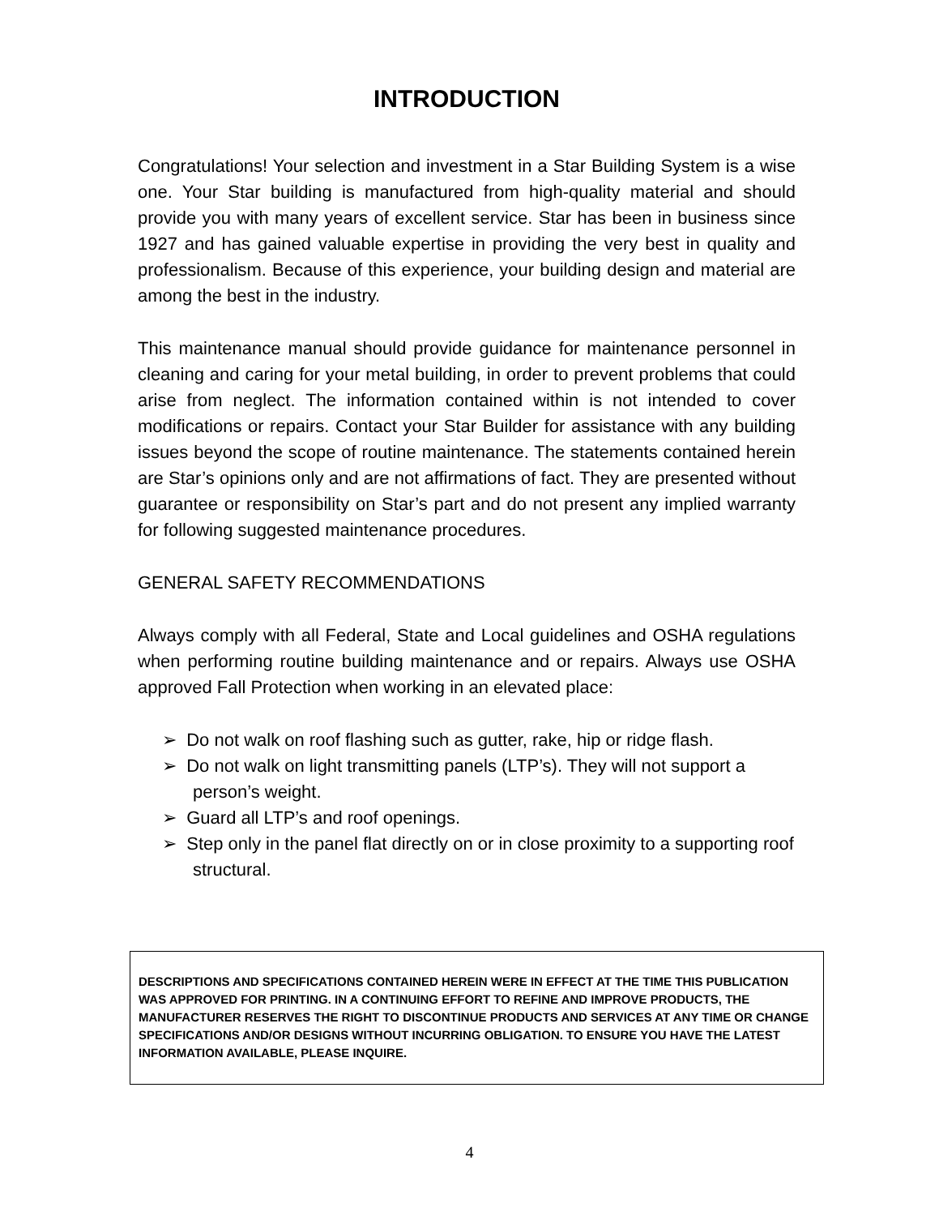INTRODUCTION
Congratulations! Your selection and investment in a Star Building System is a wise one. Your Star building is manufactured from high-quality material and should provide you with many years of excellent service. Star has been in business since 1927 and has gained valuable expertise in providing the very best in quality and professionalism. Because of this experience, your building design and material are among the best in the industry.
This maintenance manual should provide guidance for maintenance personnel in cleaning and caring for your metal building, in order to prevent problems that could arise from neglect. The information contained within is not intended to cover modifications or repairs. Contact your Star Builder for assistance with any building issues beyond the scope of routine maintenance. The statements contained herein are Star’s opinions only and are not affirmations of fact. They are presented without guarantee or responsibility on Star’s part and do not present any implied warranty for following suggested maintenance procedures.
GENERAL SAFETY RECOMMENDATIONS
Always comply with all Federal, State and Local guidelines and OSHA regulations when performing routine building maintenance and or repairs. Always use OSHA approved Fall Protection when working in an elevated place:
➢ Do not walk on roof flashing such as gutter, rake, hip or ridge flash.
➢ Do not walk on light transmitting panels (LTP’s). They will not support a person’s weight.
➢ Guard all LTP’s and roof openings.
➢ Step only in the panel flat directly on or in close proximity to a supporting roof structural.
DESCRIPTIONS AND SPECIFICATIONS CONTAINED HEREIN WERE IN EFFECT AT THE TIME THIS PUBLICATION WAS APPROVED FOR PRINTING. IN A CONTINUING EFFORT TO REFINE AND IMPROVE PRODUCTS, THE MANUFACTURER RESERVES THE RIGHT TO DISCONTINUE PRODUCTS AND SERVICES AT ANY TIME OR CHANGE SPECIFICATIONS AND/OR DESIGNS WITHOUT INCURRING OBLIGATION. TO ENSURE YOU HAVE THE LATEST INFORMATION AVAILABLE, PLEASE INQUIRE.
4